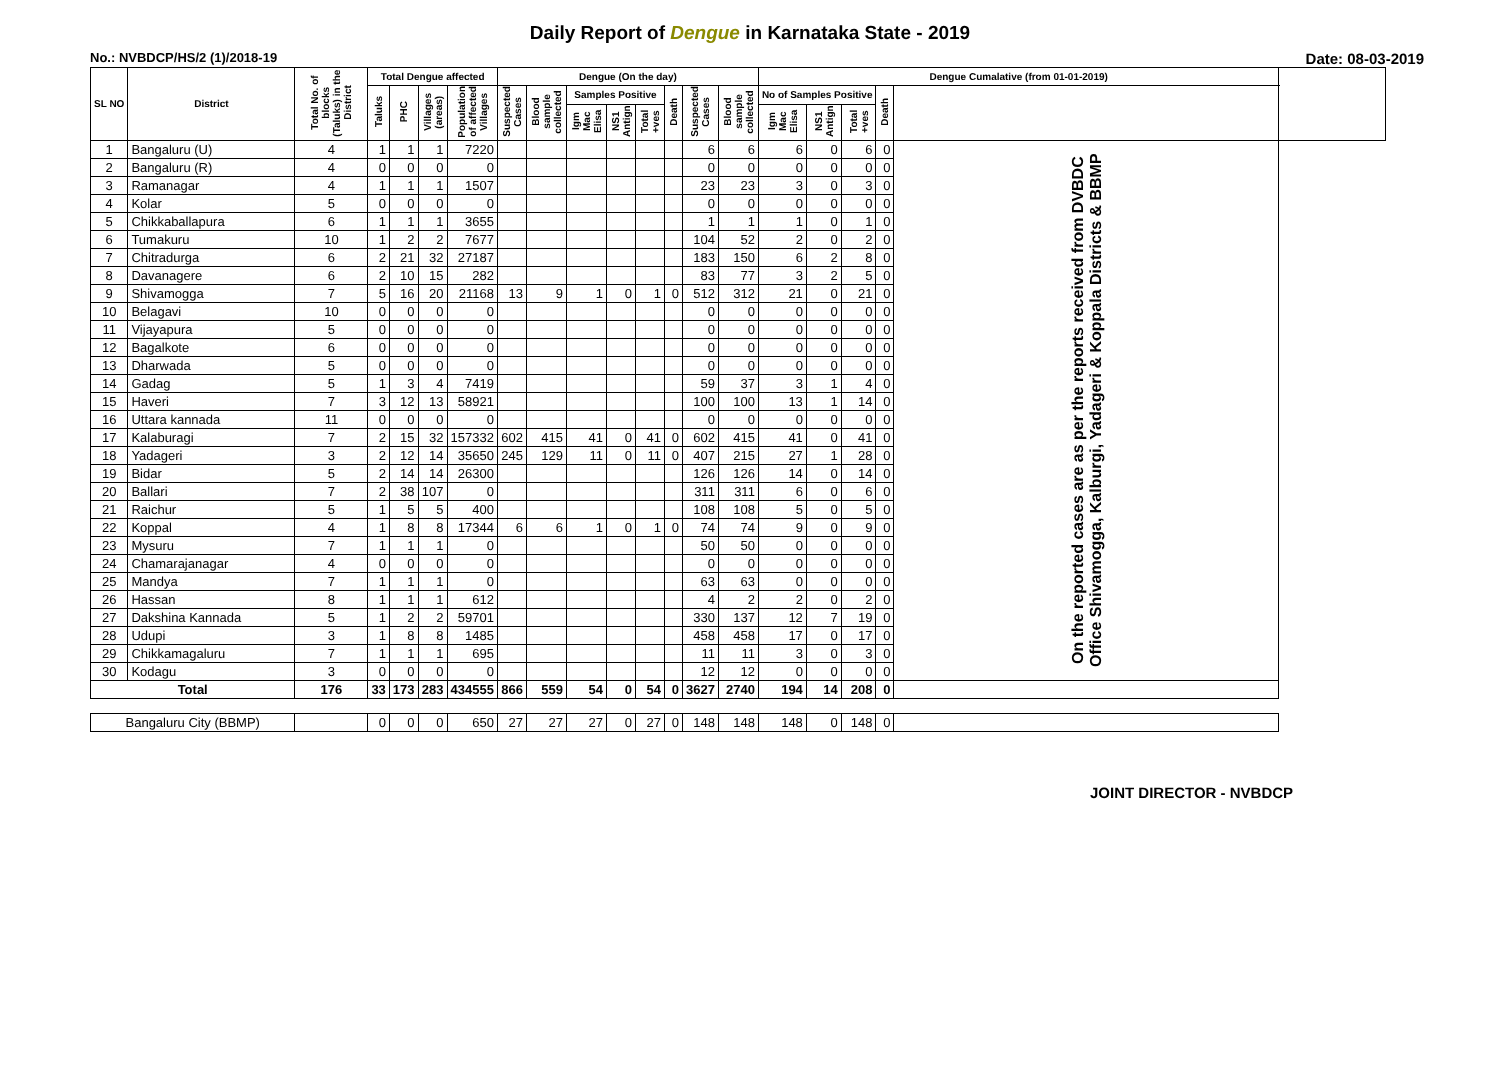Daily Report of Dengue in Karnataka State - 2019
No.: NVBDCP/HS/2 (1)/2018-19 Date: 08-03-2019
| SL NO | District | Total No. of blocks (Taluks) in the District | Total Dengue affected | | | | Dengue (On the day) | | | | | | | | Dengue Cumalative (from 01-01-2019) | | | | | |
| --- | --- | --- | --- | --- | --- | --- | --- | --- | --- | --- | --- | --- | --- | --- | --- | --- | --- | --- | --- | --- |
| | | | Taluks | PHC | Villages (areas) | Population of affected Villages | Suspected Cases | Blood sample collected | Samples Positive | | | Death | Suspected Cases | Blood sample collected | No of Samples Positive | | | Death | | |
| | | | | | | | | | Igm Mac Elisa | NS1 Antign | Total +ves | | | | Igm Mac Elisa | NS1 Antign | Total +ves | | | |
| 1 | Bangaluru (U) | 4 | 1 | 1 | 1 | 7220 | | | | | | | 6 | 6 | 6 | 0 | 6 | 0 | On the reported cases are as per the reports received from DVBDC Office Shivamogga, Kalburgi, Yadageri & Koppala Districts & BBMP | |
| 2 | Bangaluru (R) | 4 | 0 | 0 | 0 | 0 | | | | | | | 0 | 0 | 0 | 0 | 0 | 0 | | |
| 3 | Ramanagar | 4 | 1 | 1 | 1 | 1507 | | | | | | | 23 | 23 | 3 | 0 | 3 | 0 | | |
| 4 | Kolar | 5 | 0 | 0 | 0 | 0 | | | | | | | 0 | 0 | 0 | 0 | 0 | 0 | | |
| 5 | Chikkaballapura | 6 | 1 | 1 | 1 | 3655 | | | | | | | 1 | 1 | 1 | 0 | 1 | 0 | | |
| 6 | Tumakuru | 10 | 1 | 2 | 2 | 7677 | | | | | | | 104 | 52 | 2 | 0 | 2 | 0 | | |
| 7 | Chitradurga | 6 | 2 | 21 | 32 | 27187 | | | | | | | 183 | 150 | 6 | 2 | 8 | 0 | | |
| 8 | Davanagere | 6 | 2 | 10 | 15 | 282 | | | | | | | 83 | 77 | 3 | 2 | 5 | 0 | | |
| 9 | Shivamogga | 7 | 5 | 16 | 20 | 21168 | 13 | 9 | 1 | 0 | 1 | 0 | 512 | 312 | 21 | 0 | 21 | 0 | | |
| 10 | Belagavi | 10 | 0 | 0 | 0 | 0 | | | | | | | 0 | 0 | 0 | 0 | 0 | 0 | | |
| 11 | Vijayapura | 5 | 0 | 0 | 0 | 0 | | | | | | | 0 | 0 | 0 | 0 | 0 | 0 | | |
| 12 | Bagalkote | 6 | 0 | 0 | 0 | 0 | | | | | | | 0 | 0 | 0 | 0 | 0 | 0 | | |
| 13 | Dharwada | 5 | 0 | 0 | 0 | 0 | | | | | | | 0 | 0 | 0 | 0 | 0 | 0 | | |
| 14 | Gadag | 5 | 1 | 3 | 4 | 7419 | | | | | | | 59 | 37 | 3 | 1 | 4 | 0 | | |
| 15 | Haveri | 7 | 3 | 12 | 13 | 58921 | | | | | | | 100 | 100 | 13 | 1 | 14 | 0 | | |
| 16 | Uttara kannada | 11 | 0 | 0 | 0 | 0 | | | | | | | 0 | 0 | 0 | 0 | 0 | 0 | | |
| 17 | Kalaburagi | 7 | 2 | 15 | 32 | 157332 | 602 | 415 | 41 | 0 | 41 | 0 | 602 | 415 | 41 | 0 | 41 | 0 | | |
| 18 | Yadageri | 3 | 2 | 12 | 14 | 35650 | 245 | 129 | 11 | 0 | 11 | 0 | 407 | 215 | 27 | 1 | 28 | 0 | | |
| 19 | Bidar | 5 | 2 | 14 | 14 | 26300 | | | | | | | 126 | 126 | 14 | 0 | 14 | 0 | | |
| 20 | Ballari | 7 | 2 | 38 | 107 | 0 | | | | | | | 311 | 311 | 6 | 0 | 6 | 0 | | |
| 21 | Raichur | 5 | 1 | 5 | 5 | 400 | | | | | | | 108 | 108 | 5 | 0 | 5 | 0 | | |
| 22 | Koppal | 4 | 1 | 8 | 8 | 17344 | 6 | 6 | 1 | 0 | 1 | 0 | 74 | 74 | 9 | 0 | 9 | 0 | | |
| 23 | Mysuru | 7 | 1 | 1 | 1 | 0 | | | | | | | 50 | 50 | 0 | 0 | 0 | 0 | | |
| 24 | Chamarajanagar | 4 | 0 | 0 | 0 | 0 | | | | | | | 0 | 0 | 0 | 0 | 0 | 0 | | |
| 25 | Mandya | 7 | 1 | 1 | 1 | 0 | | | | | | | 63 | 63 | 0 | 0 | 0 | 0 | | |
| 26 | Hassan | 8 | 1 | 1 | 1 | 612 | | | | | | | 4 | 2 | 2 | 0 | 2 | 0 | | |
| 27 | Dakshina Kannada | 5 | 1 | 2 | 2 | 59701 | | | | | | | 330 | 137 | 12 | 7 | 19 | 0 | | |
| 28 | Udupi | 3 | 1 | 8 | 8 | 1485 | | | | | | | 458 | 458 | 17 | 0 | 17 | 0 | | |
| 29 | Chikkamagaluru | 7 | 1 | 1 | 1 | 695 | | | | | | | 11 | 11 | 3 | 0 | 3 | 0 | | |
| 30 | Kodagu | 3 | 0 | 0 | 0 | 0 | | | | | | | 12 | 12 | 0 | 0 | 0 | 0 | | |
| Total | | 176 | 33 | 173 | 283 | 434555 | 866 | 559 | 54 | 0 | 54 | 0 | 3627 | 2740 | 194 | 14 | 208 | 0 | | |
| Bangaluru City (BBMP) | | | 0 | 0 | 0 | 650 | 27 | 27 | 27 | 0 | 27 | 0 | 148 | 148 | 148 | 0 | 148 | 0 | | |
JOINT DIRECTOR - NVBDCP